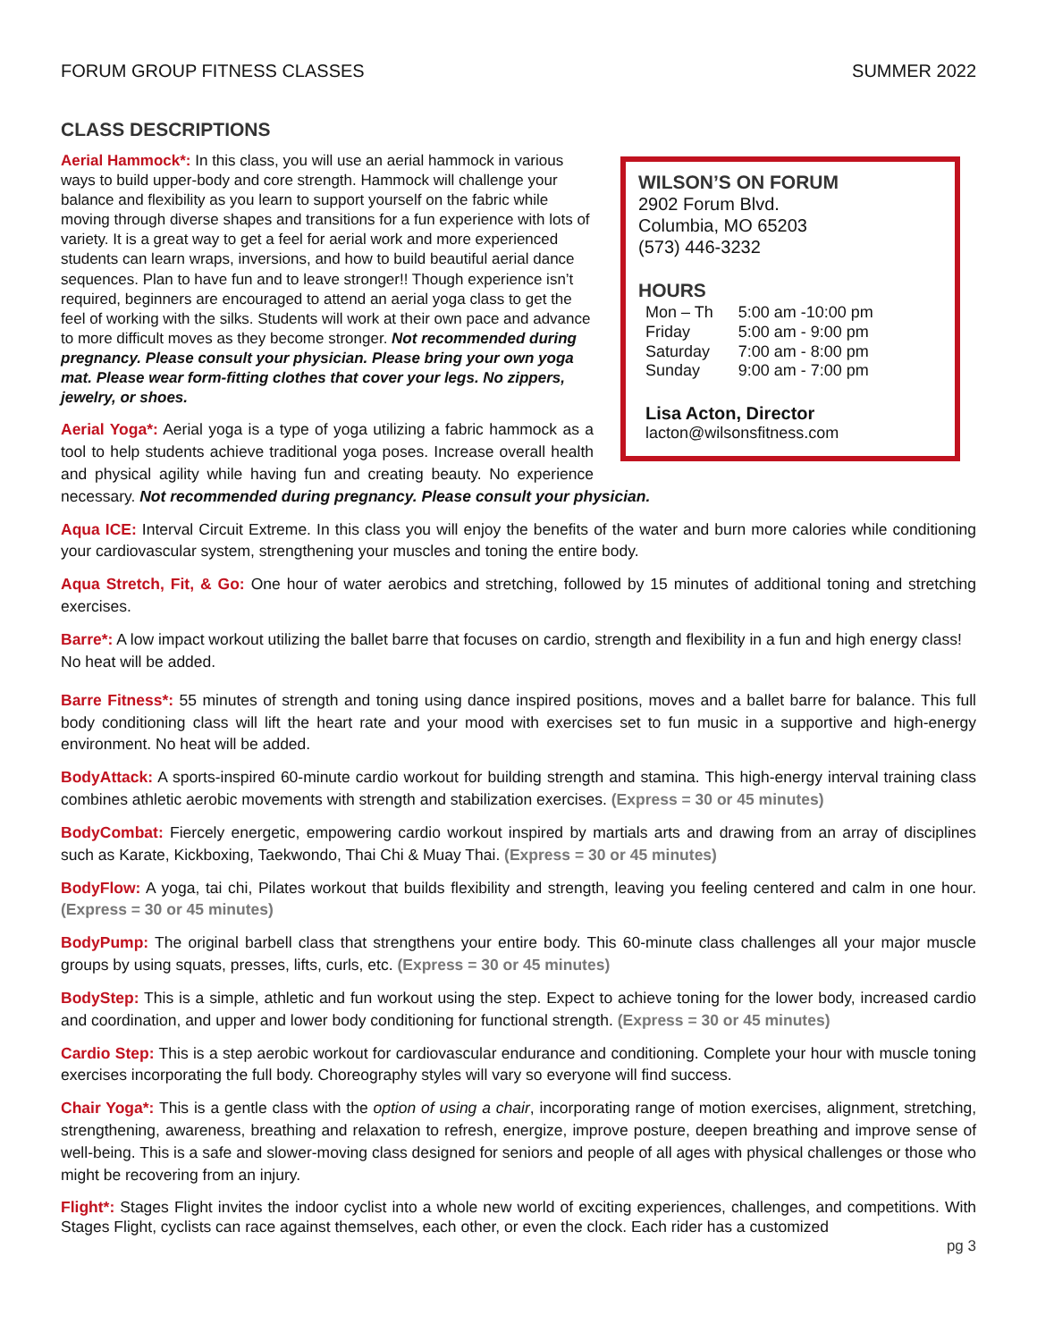FORUM GROUP FITNESS CLASSES SUMMER 2022
CLASS DESCRIPTIONS
WILSON’S ON FORUM
2902 Forum Blvd.
Columbia, MO 65203
(573) 446-3232
HOURS
| Mon – Th | 5:00 am -10:00 pm |
| Friday | 5:00 am - 9:00 pm |
| Saturday | 7:00 am - 8:00 pm |
| Sunday | 9:00 am - 7:00 pm |
Lisa Acton, Director
lacton@wilsonsfitness.com
Aerial Hammock*: In this class, you will use an aerial hammock in various ways to build upper-body and core strength. Hammock will challenge your balance and flexibility as you learn to support yourself on the fabric while moving through diverse shapes and transitions for a fun experience with lots of variety. It is a great way to get a feel for aerial work and more experienced students can learn wraps, inversions, and how to build beautiful aerial dance sequences. Plan to have fun and to leave stronger!! Though experience isn’t required, beginners are encouraged to attend an aerial yoga class to get the feel of working with the silks. Students will work at their own pace and advance to more difficult moves as they become stronger. Not recommended during pregnancy. Please consult your physician. Please bring your own yoga mat. Please wear form-fitting clothes that cover your legs. No zippers, jewelry, or shoes.
Aerial Yoga*: Aerial yoga is a type of yoga utilizing a fabric hammock as a tool to help students achieve traditional yoga poses. Increase overall health and physical agility while having fun and creating beauty. No experience necessary. Not recommended during pregnancy. Please consult your physician.
Aqua ICE: Interval Circuit Extreme. In this class you will enjoy the benefits of the water and burn more calories while conditioning your cardiovascular system, strengthening your muscles and toning the entire body.
Aqua Stretch, Fit, & Go: One hour of water aerobics and stretching, followed by 15 minutes of additional toning and stretching exercises.
Barre*: A low impact workout utilizing the ballet barre that focuses on cardio, strength and flexibility in a fun and high energy class! No heat will be added.
Barre Fitness*: 55 minutes of strength and toning using dance inspired positions, moves and a ballet barre for balance. This full body conditioning class will lift the heart rate and your mood with exercises set to fun music in a supportive and high-energy environment. No heat will be added.
BodyAttack: A sports-inspired 60-minute cardio workout for building strength and stamina. This high-energy interval training class combines athletic aerobic movements with strength and stabilization exercises. (Express = 30 or 45 minutes)
BodyCombat: Fiercely energetic, empowering cardio workout inspired by martials arts and drawing from an array of disciplines such as Karate, Kickboxing, Taekwondo, Thai Chi & Muay Thai. (Express = 30 or 45 minutes)
BodyFlow: A yoga, tai chi, Pilates workout that builds flexibility and strength, leaving you feeling centered and calm in one hour. (Express = 30 or 45 minutes)
BodyPump: The original barbell class that strengthens your entire body. This 60-minute class challenges all your major muscle groups by using squats, presses, lifts, curls, etc. (Express = 30 or 45 minutes)
BodyStep: This is a simple, athletic and fun workout using the step. Expect to achieve toning for the lower body, increased cardio and coordination, and upper and lower body conditioning for functional strength. (Express = 30 or 45 minutes)
Cardio Step: This is a step aerobic workout for cardiovascular endurance and conditioning. Complete your hour with muscle toning exercises incorporating the full body. Choreography styles will vary so everyone will find success.
Chair Yoga*: This is a gentle class with the option of using a chair, incorporating range of motion exercises, alignment, stretching, strengthening, awareness, breathing and relaxation to refresh, energize, improve posture, deepen breathing and improve sense of well-being. This is a safe and slower-moving class designed for seniors and people of all ages with physical challenges or those who might be recovering from an injury.
Flight*: Stages Flight invites the indoor cyclist into a whole new world of exciting experiences, challenges, and competitions. With Stages Flight, cyclists can race against themselves, each other, or even the clock. Each rider has a customized
pg 3